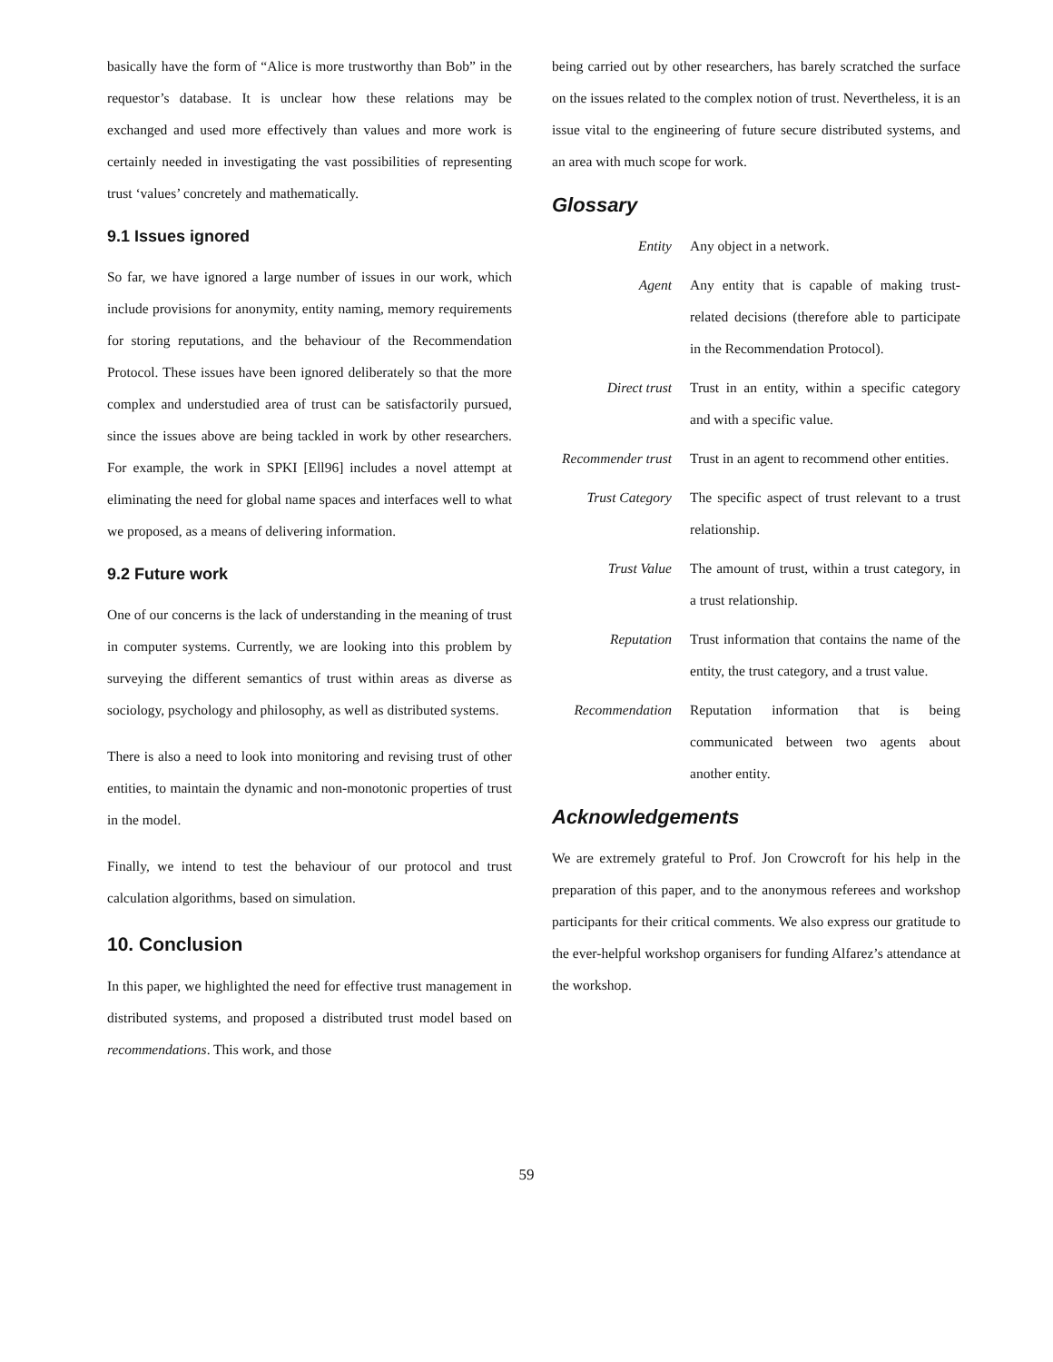basically have the form of “Alice is more trustworthy than Bob” in the requestor’s database. It is unclear how these relations may be exchanged and used more effectively than values and more work is certainly needed in investigating the vast possibilities of representing trust ‘values’ concretely and mathematically.
9.1 Issues ignored
So far, we have ignored a large number of issues in our work, which include provisions for anonymity, entity naming, memory requirements for storing reputations, and the behaviour of the Recommendation Protocol. These issues have been ignored deliberately so that the more complex and understudied area of trust can be satisfactorily pursued, since the issues above are being tackled in work by other researchers. For example, the work in SPKI [Ell96] includes a novel attempt at eliminating the need for global name spaces and interfaces well to what we proposed, as a means of delivering information.
9.2 Future work
One of our concerns is the lack of understanding in the meaning of trust in computer systems. Currently, we are looking into this problem by surveying the different semantics of trust within areas as diverse as sociology, psychology and philosophy, as well as distributed systems.
There is also a need to look into monitoring and revising trust of other entities, to maintain the dynamic and non-monotonic properties of trust in the model.
Finally, we intend to test the behaviour of our protocol and trust calculation algorithms, based on simulation.
10. Conclusion
In this paper, we highlighted the need for effective trust management in distributed systems, and proposed a distributed trust model based on recommendations. This work, and those
being carried out by other researchers, has barely scratched the surface on the issues related to the complex notion of trust. Nevertheless, it is an issue vital to the engineering of future secure distributed systems, and an area with much scope for work.
Glossary
Entity Any object in a network.
Agent Any entity that is capable of making trust-related decisions (therefore able to participate in the Recommendation Protocol).
Direct trust Trust in an entity, within a specific category and with a specific value.
Recommender trust
Trust in an agent to recommend other entities.
Trust Category The specific aspect of trust relevant to a trust relationship.
Trust Value The amount of trust, within a trust category, in a trust relationship.
Reputation Trust information that contains the name of the entity, the trust category, and a trust value.
Recommendation Reputation information that is being communicated between two agents about another entity.
Acknowledgements
We are extremely grateful to Prof. Jon Crowcroft for his help in the preparation of this paper, and to the anonymous referees and workshop participants for their critical comments. We also express our gratitude to the ever-helpful workshop organisers for funding Alfarez’s attendance at the workshop.
59